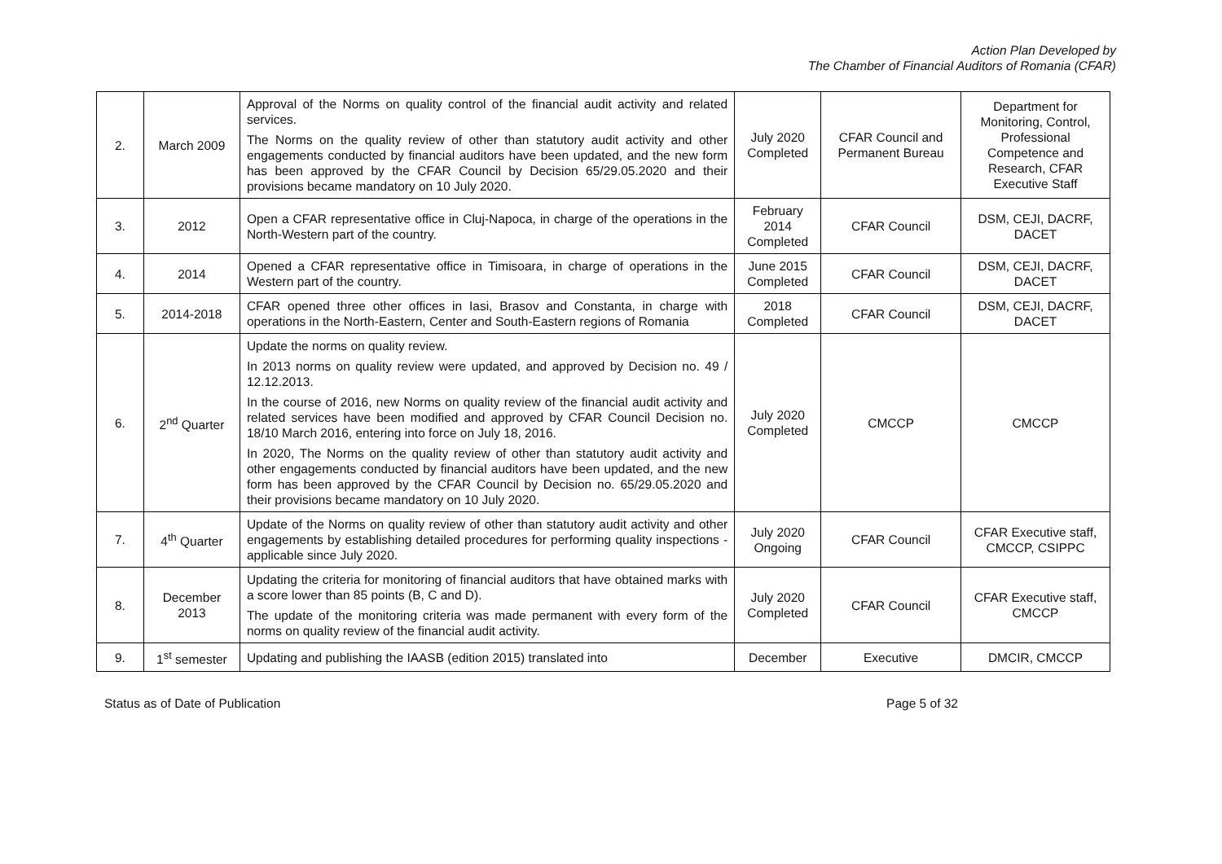Action Plan Developed by
The Chamber of Financial Auditors of Romania (CFAR)
| 2. | March 2009 | Approval of the Norms on quality control of the financial audit activity and related services. The Norms on the quality review of other than statutory audit activity and other engagements conducted by financial auditors have been updated, and the new form has been approved by the CFAR Council by Decision 65/29.05.2020 and their provisions became mandatory on 10 July 2020. | July 2020 Completed | CFAR Council and Permanent Bureau | Department for Monitoring, Control, Professional Competence and Research, CFAR Executive Staff |
| 3. | 2012 | Open a CFAR representative office in Cluj-Napoca, in charge of the operations in the North-Western part of the country. | February 2014 Completed | CFAR Council | DSM, CEJI, DACRF, DACET |
| 4. | 2014 | Opened a CFAR representative office in Timisoara, in charge of operations in the Western part of the country. | June 2015 Completed | CFAR Council | DSM, CEJI, DACRF, DACET |
| 5. | 2014-2018 | CFAR opened three other offices in Iasi, Brasov and Constanta, in charge with operations in the North-Eastern, Center and South-Eastern regions of Romania | 2018 Completed | CFAR Council | DSM, CEJI, DACRF, DACET |
| 6. | 2<sup>nd</sup> Quarter | Update the norms on quality review. In 2013 norms on quality review were updated, and approved by Decision no. 49 / 12.12.2013. In the course of 2016, new Norms on quality review of the financial audit activity and related services have been modified and approved by CFAR Council Decision no. 18/10 March 2016, entering into force on July 18, 2016. In 2020, The Norms on the quality review of other than statutory audit activity and other engagements conducted by financial auditors have been updated, and the new form has been approved by the CFAR Council by Decision no. 65/29.05.2020 and their provisions became mandatory on 10 July 2020. | July 2020 Completed | CMCCP | CMCCP |
| 7. | 4<sup>th</sup> Quarter | Update of the Norms on quality review of other than statutory audit activity and other engagements by establishing detailed procedures for performing quality inspections - applicable since July 2020. | July 2020 Ongoing | CFAR Council | CFAR Executive staff, CMCCP, CSIPPC |
| 8. | December 2013 | Updating the criteria for monitoring of financial auditors that have obtained marks with a score lower than 85 points (B, C and D). The update of the monitoring criteria was made permanent with every form of the norms on quality review of the financial audit activity. | July 2020 Completed | CFAR Council | CFAR Executive staff, CMCCP |
| 9. | 1<sup>st</sup> semester | Updating and publishing the IAASB (edition 2015) translated into | December | Executive | DMCIR, CMCCP |
Status as of Date of Publication Page 5 of 32